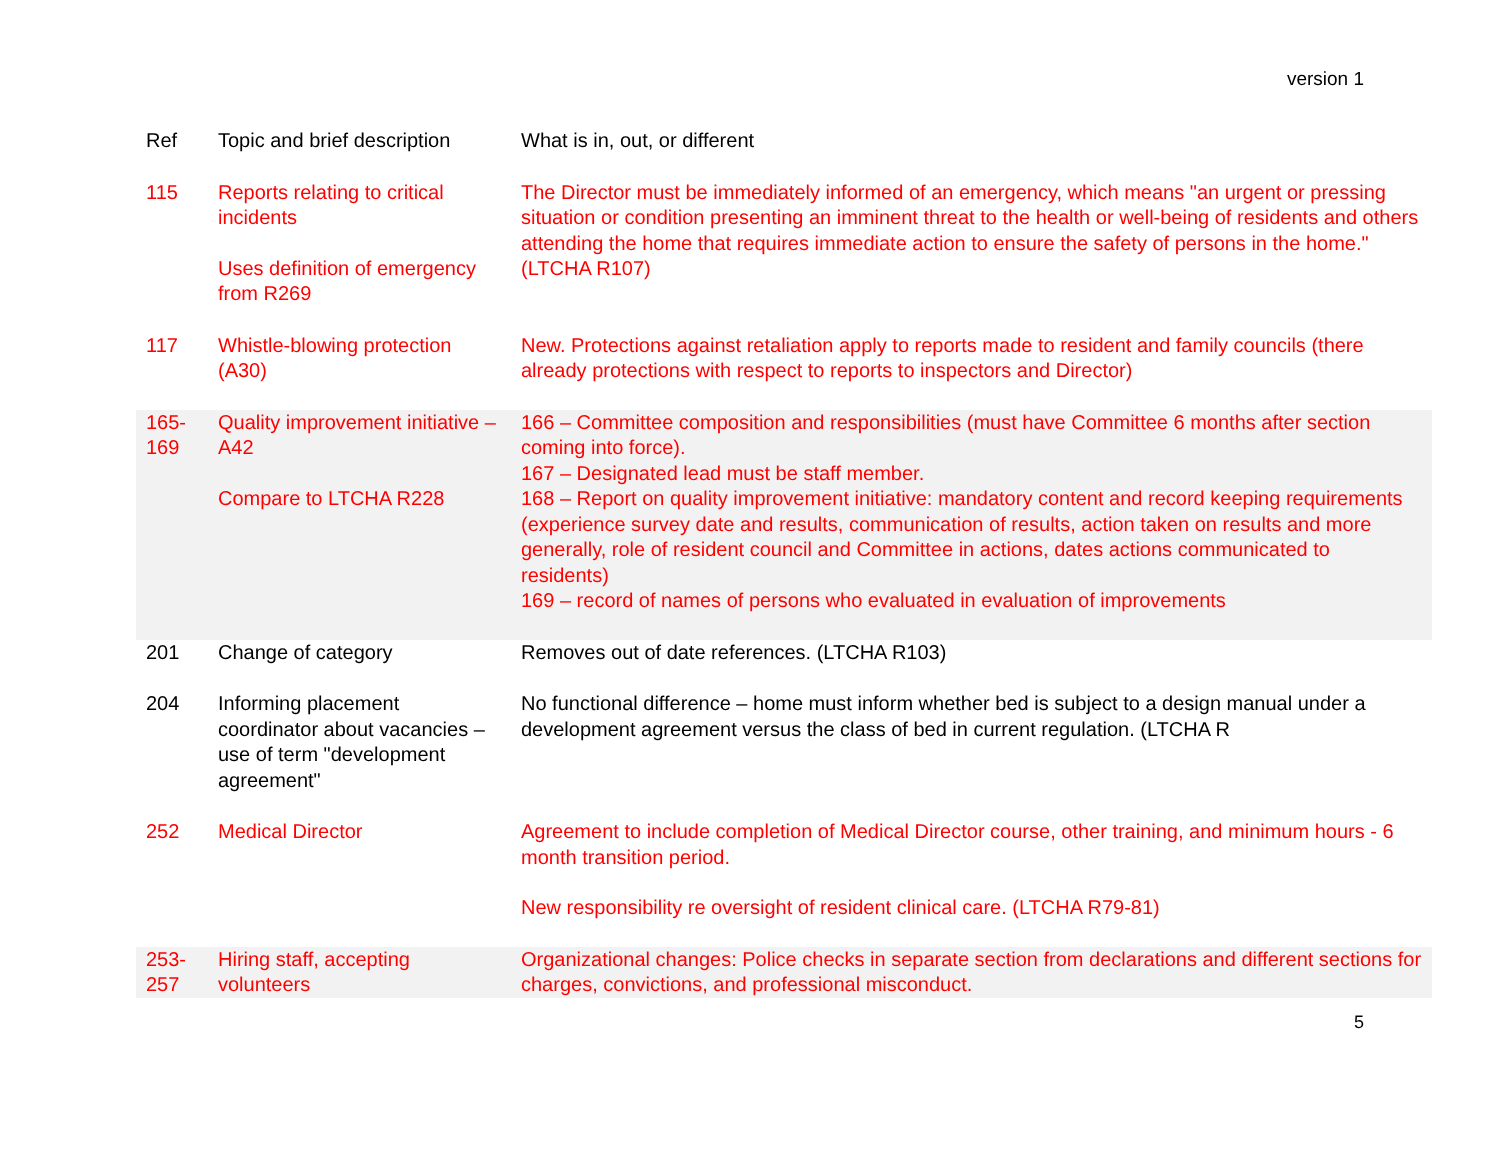version 1
| Ref | Topic and brief description | What is in, out, or different |
| --- | --- | --- |
| 115 | Reports relating to critical incidents Uses definition of emergency from R269 | The Director must be immediately informed of an emergency, which means "an urgent or pressing situation or condition presenting an imminent threat to the health or well-being of residents and others attending the home that requires immediate action to ensure the safety of persons in the home." (LTCHA R107) |
| 117 | Whistle-blowing protection (A30) | New. Protections against retaliation apply to reports made to resident and family councils (there already protections with respect to reports to inspectors and Director) |
| 165-169 | Quality improvement initiative – A42 Compare to LTCHA R228 | 166 – Committee composition and responsibilities (must have Committee 6 months after section coming into force). 167 – Designated lead must be staff member. 168 – Report on quality improvement initiative: mandatory content and record keeping requirements (experience survey date and results, communication of results, action taken on results and more generally, role of resident council and Committee in actions, dates actions communicated to residents) 169 – record of names of persons who evaluated in evaluation of improvements |
| 201 | Change of category | Removes out of date references. (LTCHA R103) |
| 204 | Informing placement coordinator about vacancies – use of term "development agreement" | No functional difference – home must inform whether bed is subject to a design manual under a development agreement versus the class of bed in current regulation. (LTCHA R |
| 252 | Medical Director | Agreement to include completion of Medical Director course, other training, and minimum hours - 6 month transition period. New responsibility re oversight of resident clinical care. (LTCHA R79-81) |
| 253-257 | Hiring staff, accepting volunteers | Organizational changes: Police checks in separate section from declarations and different sections for charges, convictions, and professional misconduct. |
5